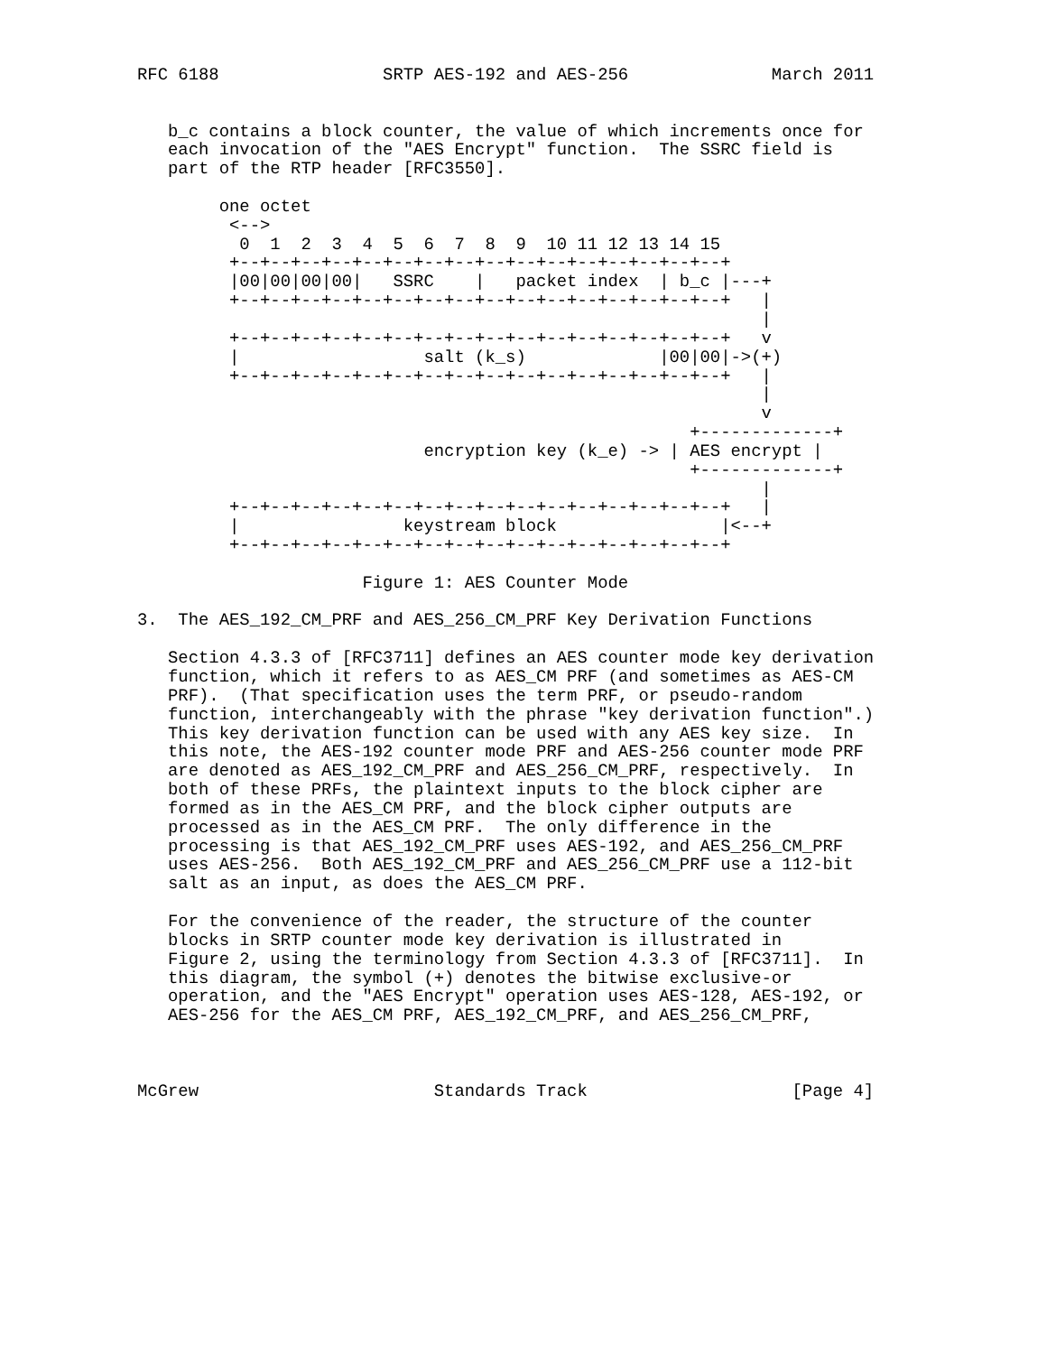RFC 6188                SRTP AES-192 and AES-256              March 2011


   b_c contains a block counter, the value of which increments once for
   each invocation of the "AES Encrypt" function.  The SSRC field is
   part of the RTP header [RFC3550].

        one octet
         <-->
          0  1  2  3  4  5  6  7  8  9  10 11 12 13 14 15
         +--+--+--+--+--+--+--+--+--+--+--+--+--+--+--+--+
         |00|00|00|00|   SSRC    |   packet index  | b_c |---+
         +--+--+--+--+--+--+--+--+--+--+--+--+--+--+--+--+   |
                                                             |
         +--+--+--+--+--+--+--+--+--+--+--+--+--+--+--+--+   v
         |                  salt (k_s)             |00|00|->(+)
         +--+--+--+--+--+--+--+--+--+--+--+--+--+--+--+--+   |
                                                             |
                                                             v
                                                      +-------------+
                            encryption key (k_e) -> | AES encrypt |
                                                      +-------------+
                                                             |
         +--+--+--+--+--+--+--+--+--+--+--+--+--+--+--+--+   |
         |                keystream block                |<--+
         +--+--+--+--+--+--+--+--+--+--+--+--+--+--+--+--+

                      Figure 1: AES Counter Mode

3.  The AES_192_CM_PRF and AES_256_CM_PRF Key Derivation Functions

   Section 4.3.3 of [RFC3711] defines an AES counter mode key derivation
   function, which it refers to as AES_CM PRF (and sometimes as AES-CM
   PRF).  (That specification uses the term PRF, or pseudo-random
   function, interchangeably with the phrase "key derivation function".)
   This key derivation function can be used with any AES key size.  In
   this note, the AES-192 counter mode PRF and AES-256 counter mode PRF
   are denoted as AES_192_CM_PRF and AES_256_CM_PRF, respectively.  In
   both of these PRFs, the plaintext inputs to the block cipher are
   formed as in the AES_CM PRF, and the block cipher outputs are
   processed as in the AES_CM PRF.  The only difference in the
   processing is that AES_192_CM_PRF uses AES-192, and AES_256_CM_PRF
   uses AES-256.  Both AES_192_CM_PRF and AES_256_CM_PRF use a 112-bit
   salt as an input, as does the AES_CM PRF.

   For the convenience of the reader, the structure of the counter
   blocks in SRTP counter mode key derivation is illustrated in
   Figure 2, using the terminology from Section 4.3.3 of [RFC3711].  In
   this diagram, the symbol (+) denotes the bitwise exclusive-or
   operation, and the "AES Encrypt" operation uses AES-128, AES-192, or
   AES-256 for the AES_CM PRF, AES_192_CM_PRF, and AES_256_CM_PRF,



McGrew                       Standards Track                    [Page 4]